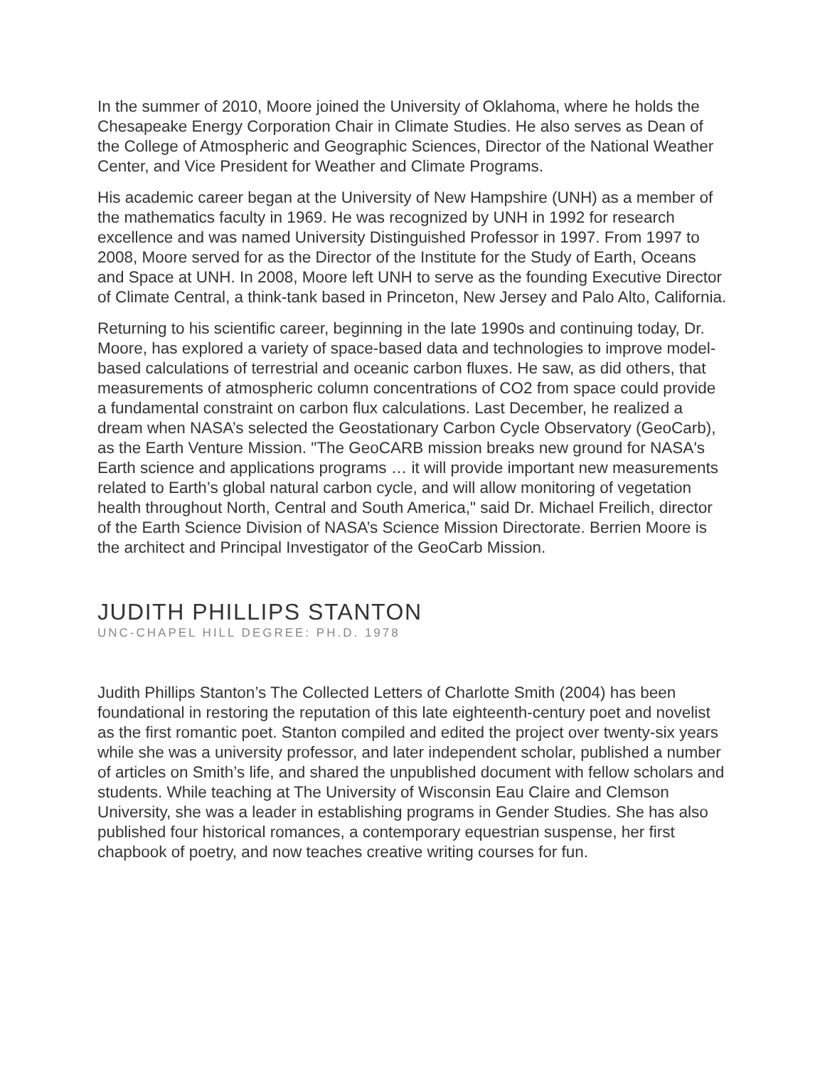In the summer of 2010, Moore joined the University of Oklahoma, where he holds the Chesapeake Energy Corporation Chair in Climate Studies. He also serves as Dean of the College of Atmospheric and Geographic Sciences, Director of the National Weather Center, and Vice President for Weather and Climate Programs.
His academic career began at the University of New Hampshire (UNH) as a member of the mathematics faculty in 1969. He was recognized by UNH in 1992 for research excellence and was named University Distinguished Professor in 1997. From 1997 to 2008, Moore served for as the Director of the Institute for the Study of Earth, Oceans and Space at UNH. In 2008, Moore left UNH to serve as the founding Executive Director of Climate Central, a think-tank based in Princeton, New Jersey and Palo Alto, California.
Returning to his scientific career, beginning in the late 1990s and continuing today, Dr. Moore, has explored a variety of space-based data and technologies to improve model-based calculations of terrestrial and oceanic carbon fluxes. He saw, as did others, that measurements of atmospheric column concentrations of CO2 from space could provide a fundamental constraint on carbon flux calculations. Last December, he realized a dream when NASA’s selected the Geostationary Carbon Cycle Observatory (GeoCarb), as the Earth Venture Mission. "The GeoCARB mission breaks new ground for NASA's Earth science and applications programs … it will provide important new measurements related to Earth’s global natural carbon cycle, and will allow monitoring of vegetation health throughout North, Central and South America," said Dr. Michael Freilich, director of the Earth Science Division of NASA’s Science Mission Directorate. Berrien Moore is the architect and Principal Investigator of the GeoCarb Mission.
JUDITH PHILLIPS STANTON
UNC-CHAPEL HILL DEGREE: PH.D. 1978
Judith Phillips Stanton’s The Collected Letters of Charlotte Smith (2004) has been foundational in restoring the reputation of this late eighteenth-century poet and novelist as the first romantic poet. Stanton compiled and edited the project over twenty-six years while she was a university professor, and later independent scholar, published a number of articles on Smith’s life, and shared the unpublished document with fellow scholars and students. While teaching at The University of Wisconsin Eau Claire and Clemson University, she was a leader in establishing programs in Gender Studies. She has also published four historical romances, a contemporary equestrian suspense, her first chapbook of poetry, and now teaches creative writing courses for fun.